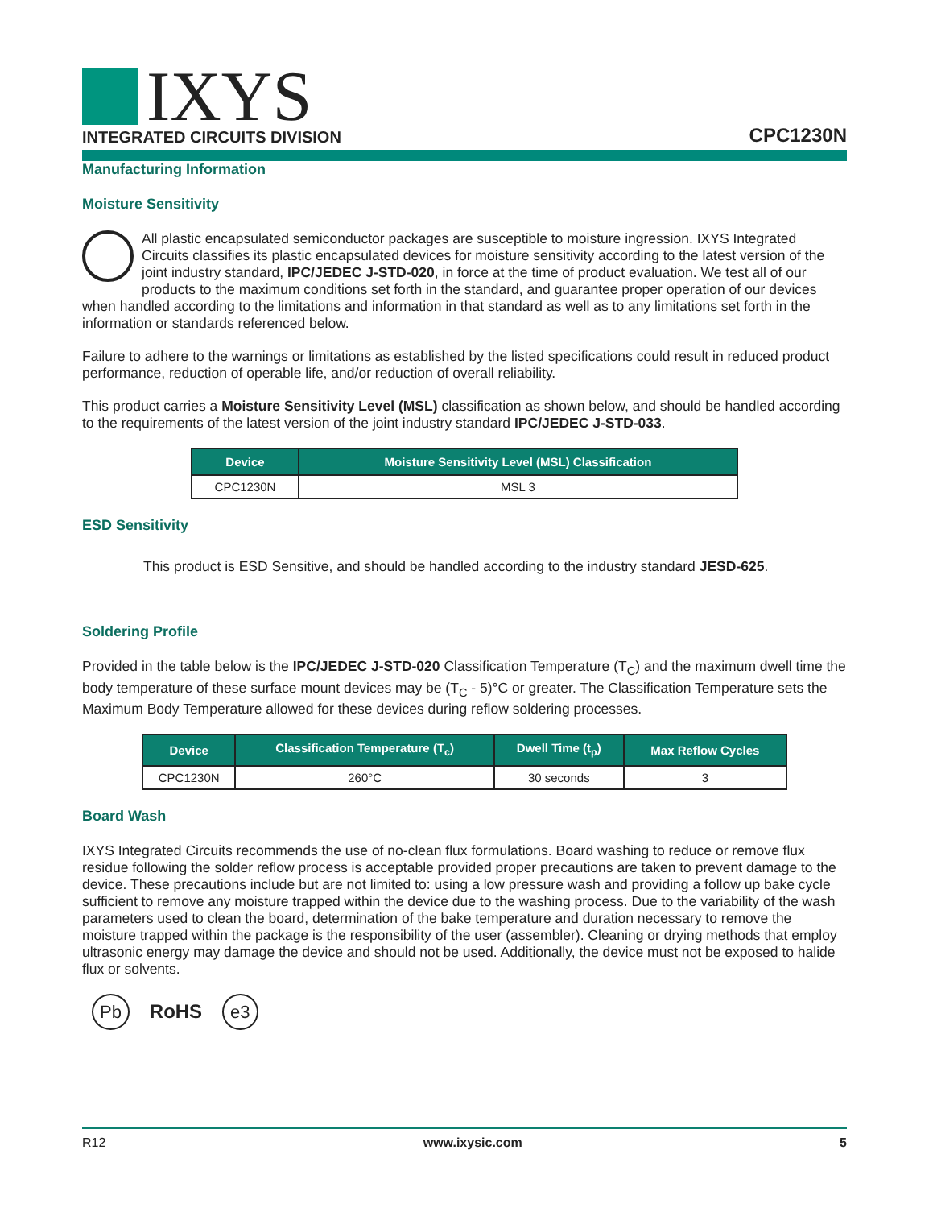IXYS
INTEGRATED CIRCUITS DIVISION
CPC1230N
Manufacturing Information
Moisture Sensitivity
All plastic encapsulated semiconductor packages are susceptible to moisture ingression. IXYS Integrated Circuits classifies its plastic encapsulated devices for moisture sensitivity according to the latest version of the joint industry standard, IPC/JEDEC J-STD-020, in force at the time of product evaluation. We test all of our products to the maximum conditions set forth in the standard, and guarantee proper operation of our devices when handled according to the limitations and information in that standard as well as to any limitations set forth in the information or standards referenced below.
Failure to adhere to the warnings or limitations as established by the listed specifications could result in reduced product performance, reduction of operable life, and/or reduction of overall reliability.
This product carries a Moisture Sensitivity Level (MSL) classification as shown below, and should be handled according to the requirements of the latest version of the joint industry standard IPC/JEDEC J-STD-033.
| Device | Moisture Sensitivity Level (MSL) Classification |
| --- | --- |
| CPC1230N | MSL 3 |
ESD Sensitivity
This product is ESD Sensitive, and should be handled according to the industry standard JESD-625.
Soldering Profile
Provided in the table below is the IPC/JEDEC J-STD-020 Classification Temperature (T<sub>C</sub>) and the maximum dwell time the body temperature of these surface mount devices may be (T<sub>C</sub> - 5)°C or greater. The Classification Temperature sets the Maximum Body Temperature allowed for these devices during reflow soldering processes.
| Device | Classification Temperature (T<sub>c</sub>) | Dwell Time (t<sub>p</sub>) | Max Reflow Cycles |
| --- | --- | --- | --- |
| CPC1230N | 260°C | 30 seconds | 3 |
Board Wash
IXYS Integrated Circuits recommends the use of no-clean flux formulations. Board washing to reduce or remove flux residue following the solder reflow process is acceptable provided proper precautions are taken to prevent damage to the device. These precautions include but are not limited to: using a low pressure wash and providing a follow up bake cycle sufficient to remove any moisture trapped within the device due to the washing process. Due to the variability of the wash parameters used to clean the board, determination of the bake temperature and duration necessary to remove the moisture trapped within the package is the responsibility of the user (assembler). Cleaning or drying methods that employ ultrasonic energy may damage the device and should not be used. Additionally, the device must not be exposed to halide flux or solvents.
Pb RoHS e3
R12 www.ixysic.com 5